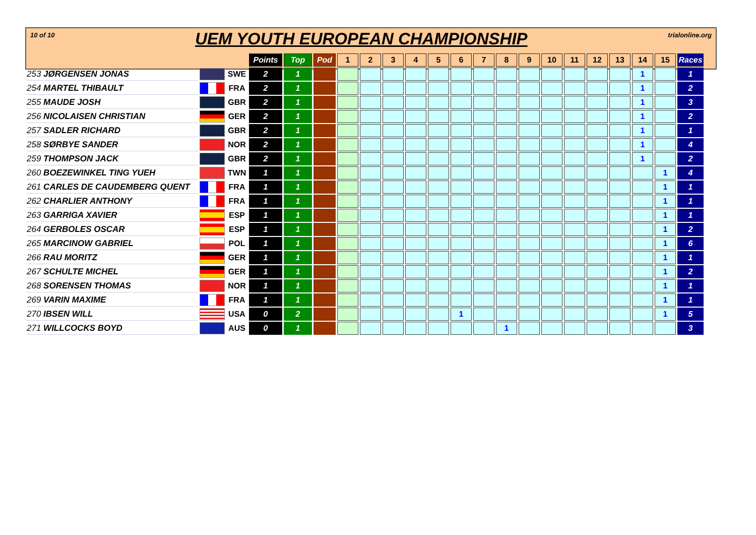10 of 10 UEM YOUTH EUROPEAN CHAMPIONSHIP trialonline.org
| | | | Points | Top | Pod | 1 | 2 | 3 | 4 | 5 | 6 | 7 | 8 | 9 | 10 | 11 | 12 | 13 | 14 | 15 | Races |
| 253 JØRGENSEN JONAS | | SWE | 2 | 1 | | | | | | | | | | | | | | | 1 | | 1 |
| 254 MARTEL THIBAULT | | FRA | 2 | 1 | | | | | | | | | | | | | | | 1 | | 2 |
| 255 MAUDE JOSH | | GBR | 2 | 1 | | | | | | | | | | | | | | | 1 | | 3 |
| 256 NICOLAISEN CHRISTIAN | | GER | 2 | 1 | | | | | | | | | | | | | | | 1 | | 2 |
| 257 SADLER RICHARD | | GBR | 2 | 1 | | | | | | | | | | | | | | | 1 | | 1 |
| 258 SØRBYE SANDER | | NOR | 2 | 1 | | | | | | | | | | | | | | | 1 | | 4 |
| 259 THOMPSON JACK | | GBR | 2 | 1 | | | | | | | | | | | | | | | 1 | | 2 |
| 260 BOEZEWINKEL TING YUEH | | TWN | 1 | 1 | | | | | | | | | | | | | | | | 1 | 4 |
| 261 CARLES DE CAUDEMBERG QUENT | | FRA | 1 | 1 | | | | | | | | | | | | | | | | 1 | 1 |
| 262 CHARLIER ANTHONY | | FRA | 1 | 1 | | | | | | | | | | | | | | | | 1 | 1 |
| 263 GARRIGA XAVIER | | ESP | 1 | 1 | | | | | | | | | | | | | | | | 1 | 1 |
| 264 GERBOLES OSCAR | | ESP | 1 | 1 | | | | | | | | | | | | | | | | 1 | 2 |
| 265 MARCINOW GABRIEL | | POL | 1 | 1 | | | | | | | | | | | | | | | | 1 | 6 |
| 266 RAU MORITZ | | GER | 1 | 1 | | | | | | | | | | | | | | | | 1 | 1 |
| 267 SCHULTE MICHEL | | GER | 1 | 1 | | | | | | | | | | | | | | | | 1 | 2 |
| 268 SORENSEN THOMAS | | NOR | 1 | 1 | | | | | | | | | | | | | | | | 1 | 1 |
| 269 VARIN MAXIME | | FRA | 1 | 1 | | | | | | | | | | | | | | | | 1 | 1 |
| 270 IBSEN WILL | | USA | 0 | 2 | | | | | | | 1 | | | | | | | | | 1 | 5 |
| 271 WILLCOCKS BOYD | | AUS | 0 | 1 | | | | | | | | | 1 | | | | | | | | 3 |